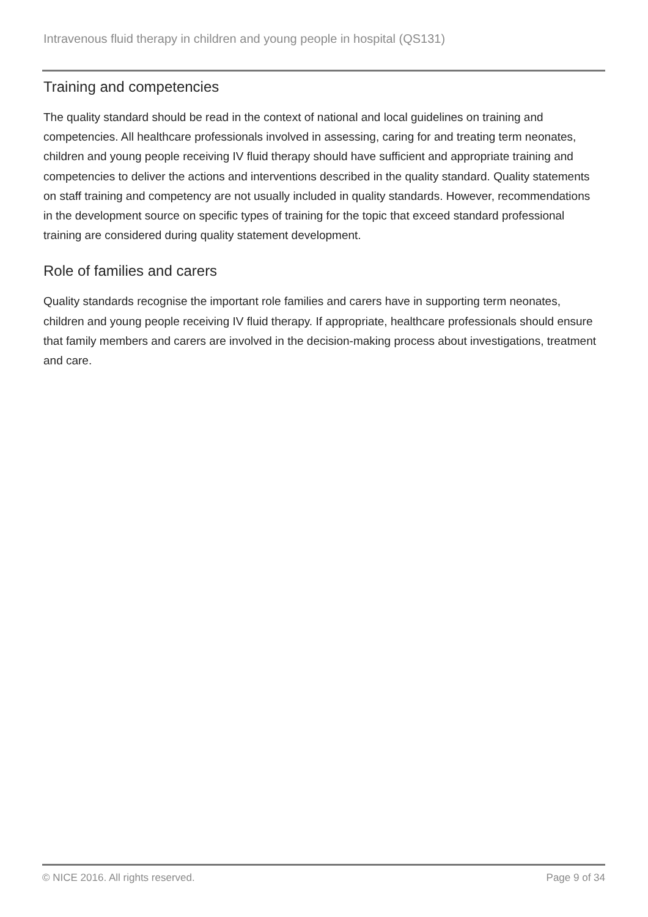Intravenous fluid therapy in children and young people in hospital (QS131)
Training and competencies
The quality standard should be read in the context of national and local guidelines on training and competencies. All healthcare professionals involved in assessing, caring for and treating term neonates, children and young people receiving IV fluid therapy should have sufficient and appropriate training and competencies to deliver the actions and interventions described in the quality standard. Quality statements on staff training and competency are not usually included in quality standards. However, recommendations in the development source on specific types of training for the topic that exceed standard professional training are considered during quality statement development.
Role of families and carers
Quality standards recognise the important role families and carers have in supporting term neonates, children and young people receiving IV fluid therapy. If appropriate, healthcare professionals should ensure that family members and carers are involved in the decision-making process about investigations, treatment and care.
© NICE 2016. All rights reserved. Page 9 of 34